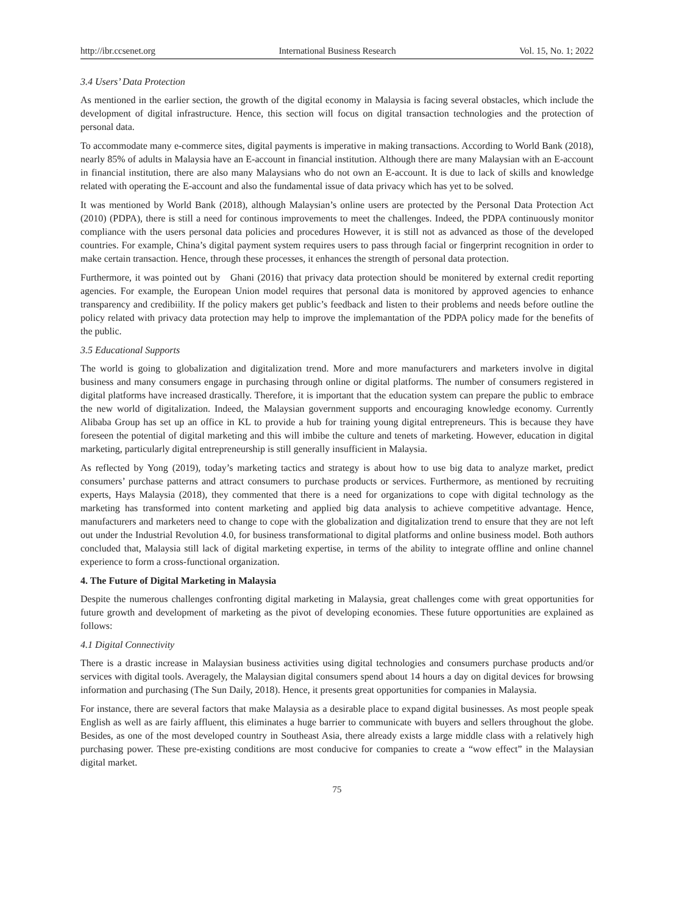http://ibr.ccsenet.org International Business Research Vol. 15, No. 1; 2022
3.4 Users’ Data Protection
As mentioned in the earlier section, the growth of the digital economy in Malaysia is facing several obstacles, which include the development of digital infrastructure. Hence, this section will focus on digital transaction technologies and the protection of personal data.
To accommodate many e-commerce sites, digital payments is imperative in making transactions. According to World Bank (2018), nearly 85% of adults in Malaysia have an E-account in financial institution. Although there are many Malaysian with an E-account in financial institution, there are also many Malaysians who do not own an E-account. It is due to lack of skills and knowledge related with operating the E-account and also the fundamental issue of data privacy which has yet to be solved.
It was mentioned by World Bank (2018), although Malaysian’s online users are protected by the Personal Data Protection Act (2010) (PDPA), there is still a need for continous improvements to meet the challenges. Indeed, the PDPA continuously monitor compliance with the users personal data policies and procedures However, it is still not as advanced as those of the developed countries. For example, China’s digital payment system requires users to pass through facial or fingerprint recognition in order to make certain transaction. Hence, through these processes, it enhances the strength of personal data protection.
Furthermore, it was pointed out by Ghani (2016) that privacy data protection should be monitered by external credit reporting agencies. For example, the European Union model requires that personal data is monitored by approved agencies to enhance transparency and credibiility. If the policy makers get public’s feedback and listen to their problems and needs before outline the policy related with privacy data protection may help to improve the implemantation of the PDPA policy made for the benefits of the public.
3.5 Educational Supports
The world is going to globalization and digitalization trend. More and more manufacturers and marketers involve in digital business and many consumers engage in purchasing through online or digital platforms. The number of consumers registered in digital platforms have increased drastically. Therefore, it is important that the education system can prepare the public to embrace the new world of digitalization. Indeed, the Malaysian government supports and encouraging knowledge economy. Currently Alibaba Group has set up an office in KL to provide a hub for training young digital entrepreneurs. This is because they have foreseen the potential of digital marketing and this will imbibe the culture and tenets of marketing. However, education in digital marketing, particularly digital entrepreneurship is still generally insufficient in Malaysia.
As reflected by Yong (2019), today’s marketing tactics and strategy is about how to use big data to analyze market, predict consumers’ purchase patterns and attract consumers to purchase products or services. Furthermore, as mentioned by recruiting experts, Hays Malaysia (2018), they commented that there is a need for organizations to cope with digital technology as the marketing has transformed into content marketing and applied big data analysis to achieve competitive advantage. Hence, manufacturers and marketers need to change to cope with the globalization and digitalization trend to ensure that they are not left out under the Industrial Revolution 4.0, for business transformational to digital platforms and online business model. Both authors concluded that, Malaysia still lack of digital marketing expertise, in terms of the ability to integrate offline and online channel experience to form a cross-functional organization.
4. The Future of Digital Marketing in Malaysia
Despite the numerous challenges confronting digital marketing in Malaysia, great challenges come with great opportunities for future growth and development of marketing as the pivot of developing economies. These future opportunities are explained as follows:
4.1 Digital Connectivity
There is a drastic increase in Malaysian business activities using digital technologies and consumers purchase products and/or services with digital tools. Averagely, the Malaysian digital consumers spend about 14 hours a day on digital devices for browsing information and purchasing (The Sun Daily, 2018). Hence, it presents great opportunities for companies in Malaysia.
For instance, there are several factors that make Malaysia as a desirable place to expand digital businesses. As most people speak English as well as are fairly affluent, this eliminates a huge barrier to communicate with buyers and sellers throughout the globe. Besides, as one of the most developed country in Southeast Asia, there already exists a large middle class with a relatively high purchasing power. These pre-existing conditions are most conducive for companies to create a “wow effect” in the Malaysian digital market.
75